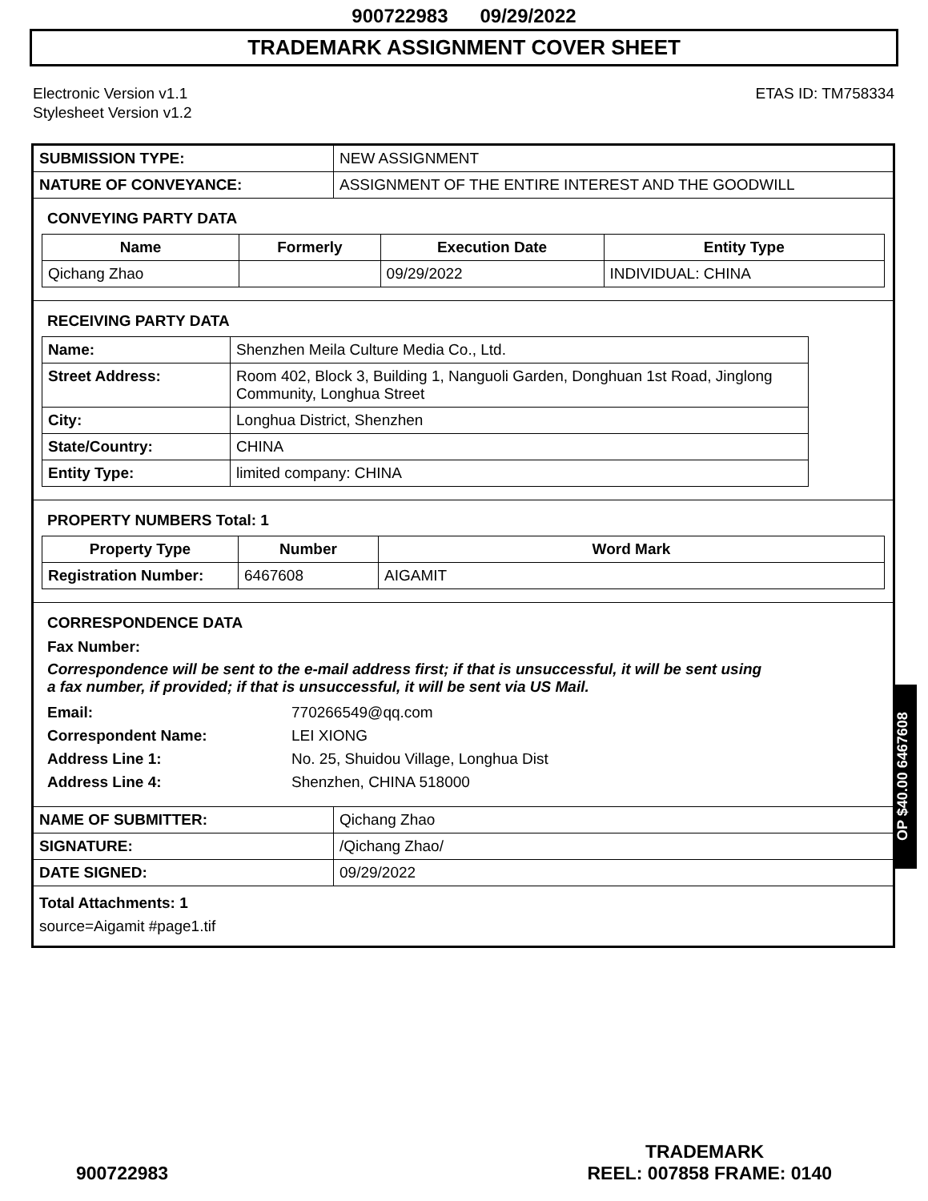900722983 09/29/2022
TRADEMARK ASSIGNMENT COVER SHEET
Electronic Version v1.1
Stylesheet Version v1.2
ETAS ID: TM758334
| SUBMISSION TYPE: | NEW ASSIGNMENT |
| NATURE OF CONVEYANCE: | ASSIGNMENT OF THE ENTIRE INTEREST AND THE GOODWILL |
CONVEYING PARTY DATA
| Name | Formerly | Execution Date | Entity Type |
| --- | --- | --- | --- |
| Qichang Zhao | | 09/29/2022 | INDIVIDUAL: CHINA |
RECEIVING PARTY DATA
| Name: | Shenzhen Meila Culture Media Co., Ltd. |
| Street Address: | Room 402, Block 3, Building 1, Nanguoli Garden, Donghuan 1st Road, Jinglong Community, Longhua Street |
| City: | Longhua District, Shenzhen |
| State/Country: | CHINA |
| Entity Type: | limited company: CHINA |
PROPERTY NUMBERS Total: 1
| Property Type | Number | Word Mark |
| --- | --- | --- |
| Registration Number: | 6467608 | AIGAMIT |
CORRESPONDENCE DATA
Fax Number:
Correspondence will be sent to the e-mail address first; if that is unsuccessful, it will be sent using a fax number, if provided; if that is unsuccessful, it will be sent via US Mail.
Email: 770266549@qq.com Correspondent Name: LEI XIONG Address Line 1: No. 25, Shuidou Village, Longhua Dist Address Line 4: Shenzhen, CHINA 518000
| NAME OF SUBMITTER: | Qichang Zhao |
| SIGNATURE: | /Qichang Zhao/ |
| DATE SIGNED: | 09/29/2022 |
Total Attachments: 1
source=Aigamit #page1.tif
OP $40.00 6467608
TRADEMARK
900722983 REEL: 007858 FRAME: 0140